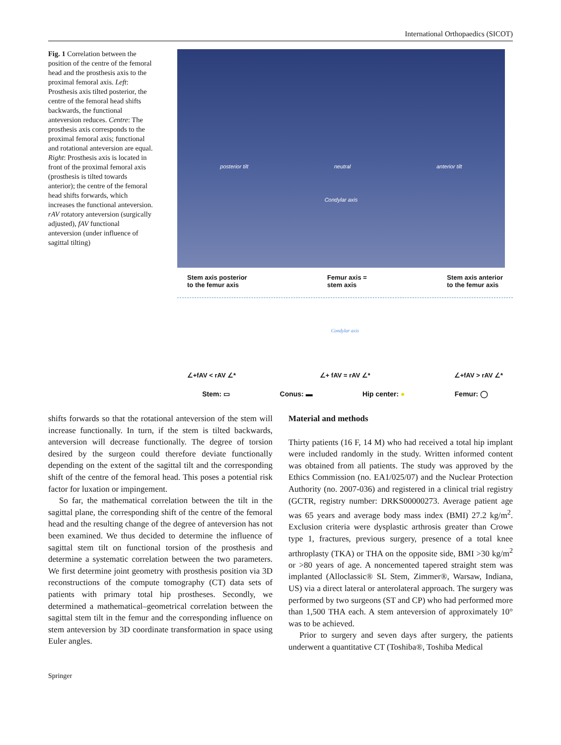International Orthopaedics (SICOT)
Fig. 1 Correlation between the position of the centre of the femoral head and the prosthesis axis to the proximal femoral axis. Left: Prosthesis axis tilted posterior, the centre of the femoral head shifts backwards, the functional anteversion reduces. Centre: The prosthesis axis corresponds to the proximal femoral axis; functional and rotational anteversion are equal. Right: Prosthesis axis is located in front of the proximal femoral axis (prosthesis is tilted towards anterior); the centre of the femoral head shifts forwards, which increases the functional anteversion. rAV rotatory anteversion (surgically adjusted), fAV functional anteversion (under influence of sagittal tilting)
posterior tilt neutral anterior tilt
Condylar axis
Stem axis posterior
to the femur axis Femur axis =
stem axis Stem axis anterior
to the femur axis
Condylar axis
∠+fAV < rAV ∠* ∠+ fAV = rAV ∠* ∠+fAV > rAV ∠*
Stem: ▭ Conus: ▬ Hip center: ● Femur: ◯
shifts forwards so that the rotational anteversion of the stem will increase functionally. In turn, if the stem is tilted backwards, anteversion will decrease functionally. The degree of torsion desired by the surgeon could therefore deviate functionally depending on the extent of the sagittal tilt and the corresponding shift of the centre of the femoral head. This poses a potential risk factor for luxation or impingement.
So far, the mathematical correlation between the tilt in the sagittal plane, the corresponding shift of the centre of the femoral head and the resulting change of the degree of anteversion has not been examined. We thus decided to determine the influence of sagittal stem tilt on functional torsion of the prosthesis and determine a systematic correlation between the two parameters. We first determine joint geometry with prosthesis position via 3D reconstructions of the compute tomography (CT) data sets of patients with primary total hip prostheses. Secondly, we determined a mathematical–geometrical correlation between the sagittal stem tilt in the femur and the corresponding influence on stem anteversion by 3D coordinate transformation in space using Euler angles.
Material and methods
Thirty patients (16 F, 14 M) who had received a total hip implant were included randomly in the study. Written informed content was obtained from all patients. The study was approved by the Ethics Commission (no. EA1/025/07) and the Nuclear Protection Authority (no. 2007-036) and registered in a clinical trial registry (GCTR, registry number: DRKS00000273. Average patient age was 65 years and average body mass index (BMI) 27.2 kg/m<sup>2</sup>. Exclusion criteria were dysplastic arthrosis greater than Crowe type 1, fractures, previous surgery, presence of a total knee arthroplasty (TKA) or THA on the opposite side, BMI >30 kg/m<sup>2</sup> or >80 years of age. A noncemented tapered straight stem was implanted (Alloclassic® SL Stem, Zimmer®, Warsaw, Indiana, US) via a direct lateral or anterolateral approach. The surgery was performed by two surgeons (ST and CP) who had performed more than 1,500 THA each. A stem anteversion of approximately 10° was to be achieved.
Prior to surgery and seven days after surgery, the patients underwent a quantitative CT (Toshiba®, Toshiba Medical
Springer